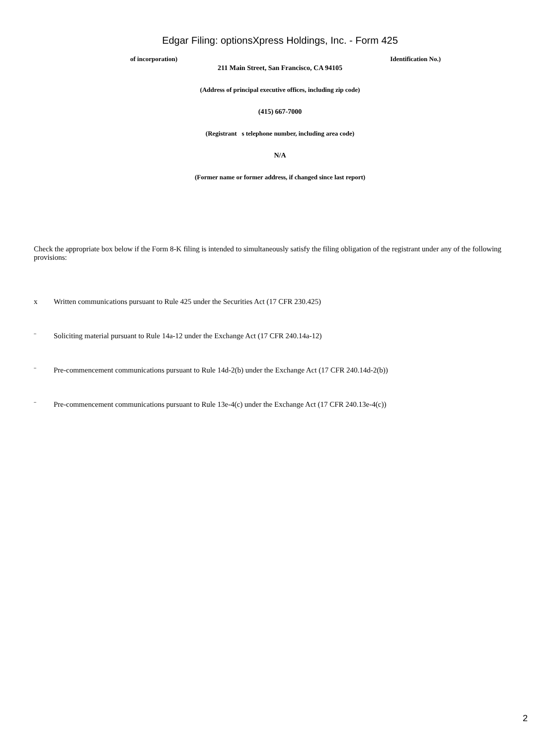Edgar Filing: optionsXpress Holdings, Inc. - Form 425
of incorporation) Identification No.)
211 Main Street, San Francisco, CA 94105
(Address of principal executive offices, including zip code)
(415) 667-7000
(Registrant s telephone number, including area code)
N/A
(Former name or former address, if changed since last report)
Check the appropriate box below if the Form 8-K filing is intended to simultaneously satisfy the filing obligation of the registrant under any of the following provisions:
x Written communications pursuant to Rule 425 under the Securities Act (17 CFR 230.425)
¨ Soliciting material pursuant to Rule 14a-12 under the Exchange Act (17 CFR 240.14a-12)
¨ Pre-commencement communications pursuant to Rule 14d-2(b) under the Exchange Act (17 CFR 240.14d-2(b))
¨ Pre-commencement communications pursuant to Rule 13e-4(c) under the Exchange Act (17 CFR 240.13e-4(c))
2